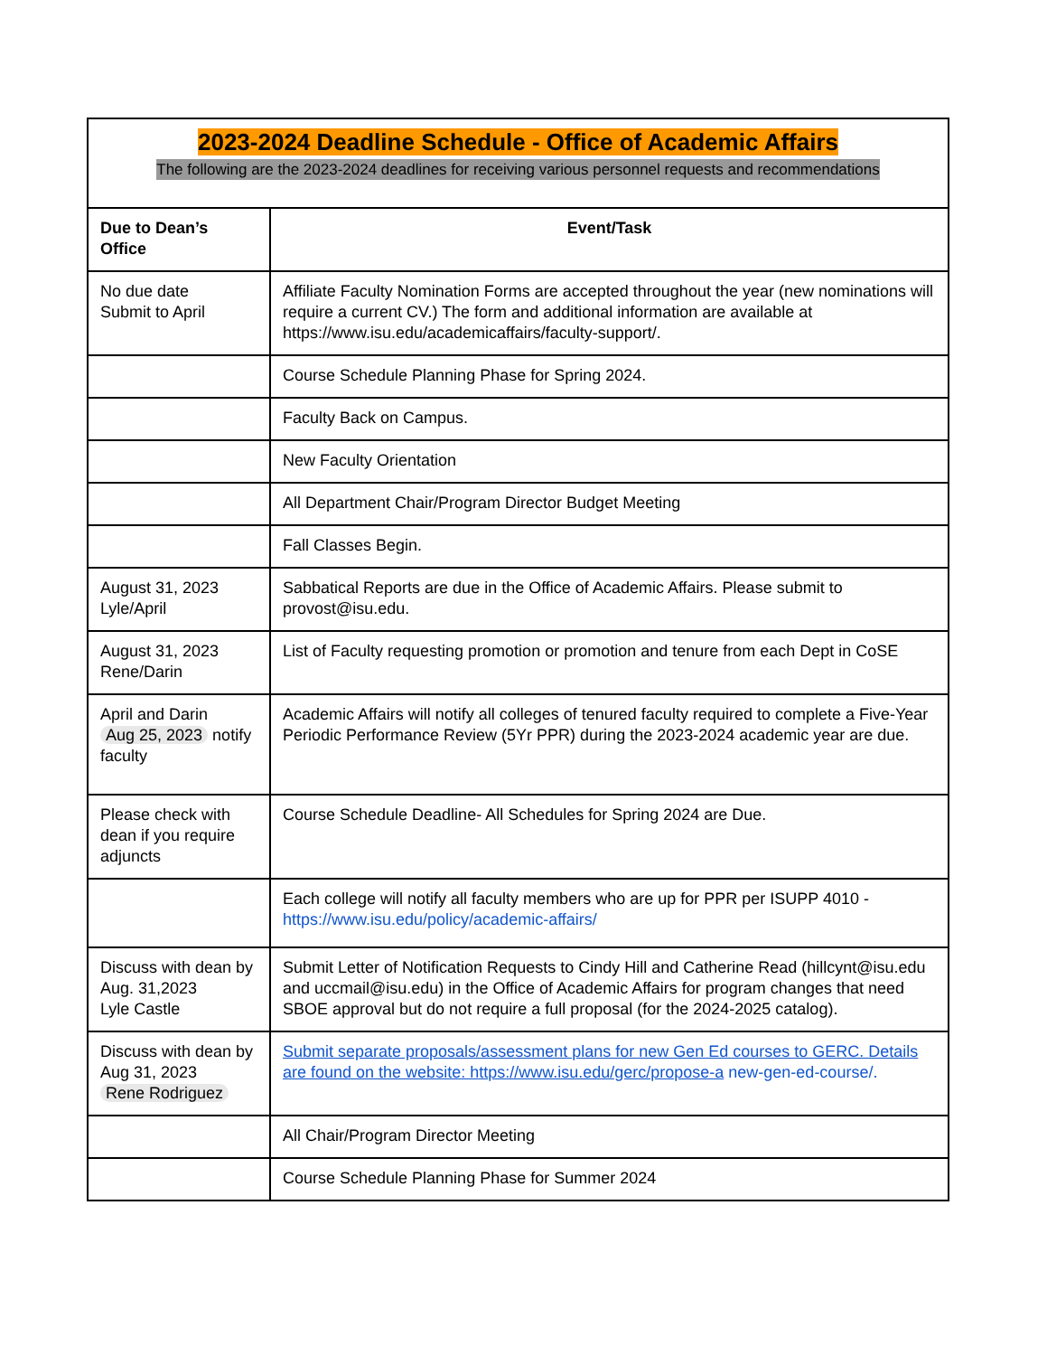| 2023-2024 Deadline Schedule - Office of Academic Affairs The following are the 2023-2024 deadlines for receiving various personnel requests and recommendations | |
| Due to Dean’s Office | Event/Task |
| No due date Submit to April | Affiliate Faculty Nomination Forms are accepted throughout the year (new nominations will require a current CV.) The form and additional information are available at https://www.isu.edu/academicaffairs/faculty-support/. |
| | Course Schedule Planning Phase for Spring 2024. |
| | Faculty Back on Campus. |
| | New Faculty Orientation |
| | All Department Chair/Program Director Budget Meeting |
| | Fall Classes Begin. |
| August 31, 2023 Lyle/April | Sabbatical Reports are due in the Office of Academic Affairs. Please submit to provost@isu.edu. |
| August 31, 2023 Rene/Darin | List of Faculty requesting promotion or promotion and tenure from each Dept in CoSE |
| April and Darin Aug 25, 2023 notify faculty | Academic Affairs will notify all colleges of tenured faculty required to complete a Five-Year Periodic Performance Review (5Yr PPR) during the 2023-2024 academic year are due. |
| Please check with dean if you require adjuncts | Course Schedule Deadline- All Schedules for Spring 2024 are Due. |
| | Each college will notify all faculty members who are up for PPR per ISUPP 4010 - https://www.isu.edu/policy/academic-affairs/ |
| Discuss with dean by Aug. 31,2023 Lyle Castle | Submit Letter of Notification Requests to Cindy Hill and Catherine Read (hillcynt@isu.edu and uccmail@isu.edu) in the Office of Academic Affairs for program changes that need SBOE approval but do not require a full proposal (for the 2024-2025 catalog). |
| Discuss with dean by Aug 31, 2023 Rene Rodriguez | Submit separate proposals/assessment plans for new Gen Ed courses to GERC. Details are found on the website: https://www.isu.edu/gerc/propose-a new-gen-ed-course/. |
| | All Chair/Program Director Meeting |
| | Course Schedule Planning Phase for Summer 2024 |